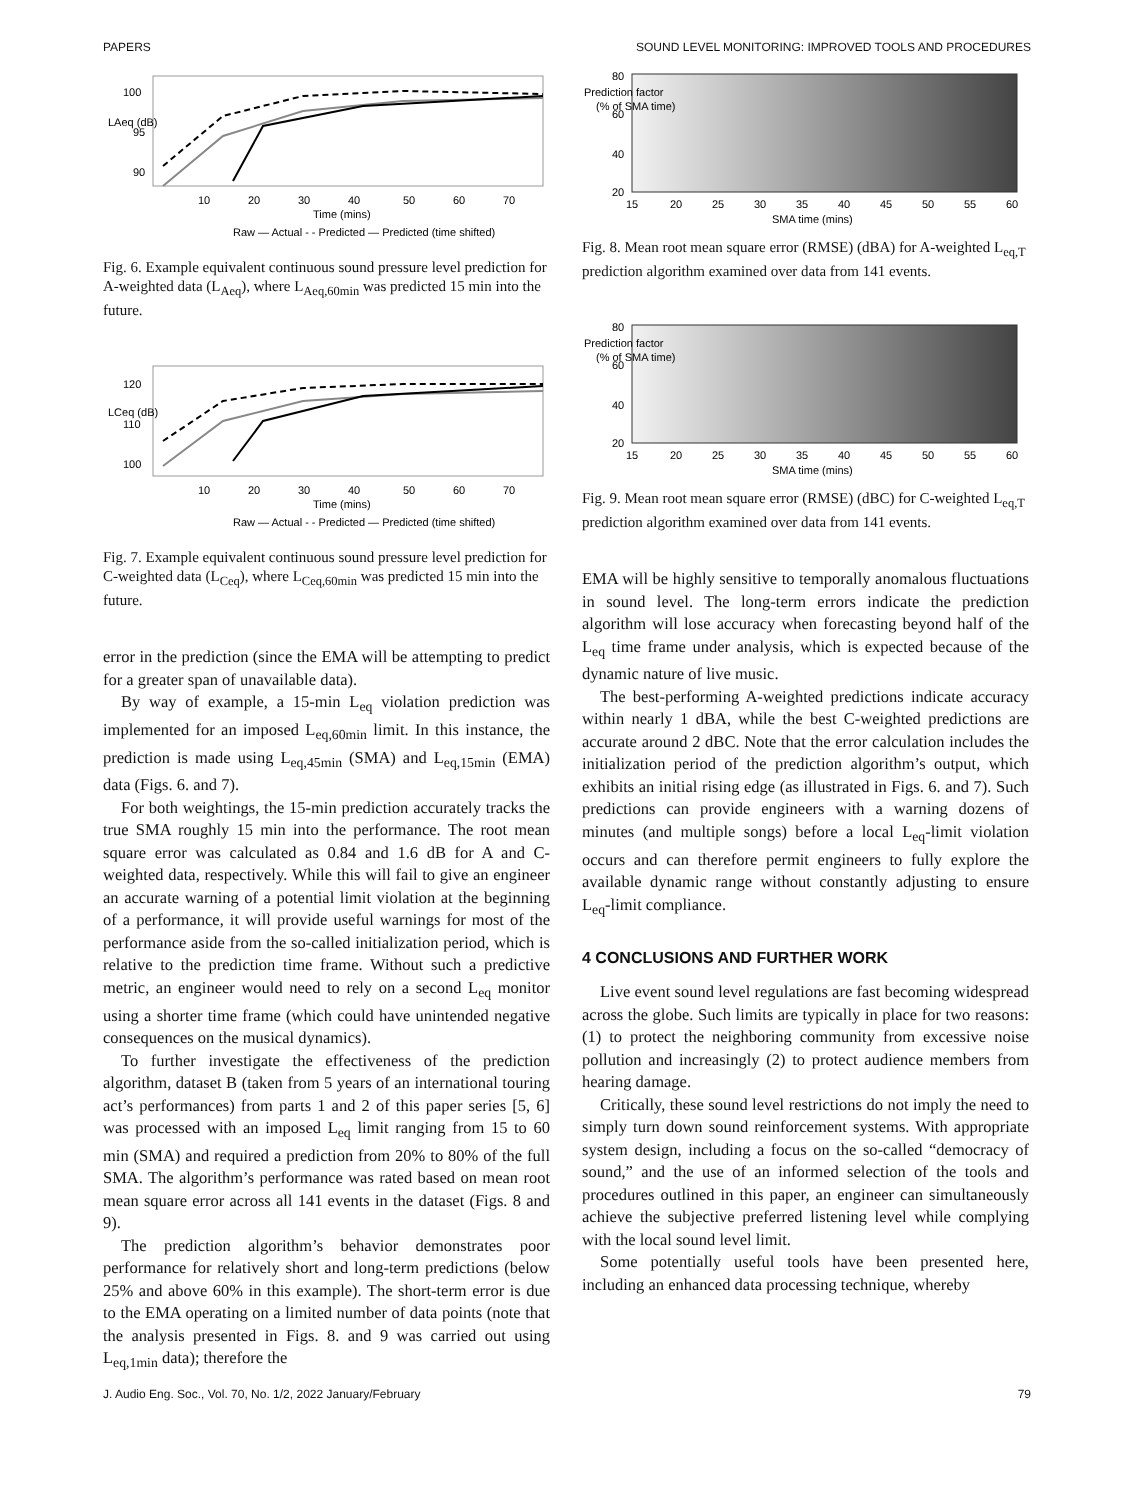PAPERS SOUND LEVEL MONITORING: IMPROVED TOOLS AND PROCEDURES
100
95
90
10
20
30
40
50
60
70
Time (mins)
Raw — Actual - - Predicted — Predicted (time shifted)
LAeq (dB)
Fig. 6. Example equivalent continuous sound pressure level prediction for A-weighted data (L<sub>Aeq</sub>), where L<sub>Aeq,60min</sub> was predicted 15 min into the future.
120
110
100
10
20
30
40
50
60
70
Time (mins)
Raw — Actual - - Predicted — Predicted (time shifted)
LCeq (dB)
Fig. 7. Example equivalent continuous sound pressure level prediction for C-weighted data (L<sub>Ceq</sub>), where L<sub>Ceq,60min</sub> was predicted 15 min into the future.
error in the prediction (since the EMA will be attempting to predict for a greater span of unavailable data).
By way of example, a 15-min L<sub>eq</sub> violation prediction was implemented for an imposed L<sub>eq,60min</sub> limit. In this instance, the prediction is made using L<sub>eq,45min</sub> (SMA) and L<sub>eq,15min</sub> (EMA) data (Figs. 6. and 7).
For both weightings, the 15-min prediction accurately tracks the true SMA roughly 15 min into the performance. The root mean square error was calculated as 0.84 and 1.6 dB for A and C-weighted data, respectively. While this will fail to give an engineer an accurate warning of a potential limit violation at the beginning of a performance, it will provide useful warnings for most of the performance aside from the so-called initialization period, which is relative to the prediction time frame. Without such a predictive metric, an engineer would need to rely on a second L<sub>eq</sub> monitor using a shorter time frame (which could have unintended negative consequences on the musical dynamics).
To further investigate the effectiveness of the prediction algorithm, dataset B (taken from 5 years of an international touring act’s performances) from parts 1 and 2 of this paper series [5, 6] was processed with an imposed L<sub>eq</sub> limit ranging from 15 to 60 min (SMA) and required a prediction from 20% to 80% of the full SMA. The algorithm’s performance was rated based on mean root mean square error across all 141 events in the dataset (Figs. 8 and 9).
The prediction algorithm’s behavior demonstrates poor performance for relatively short and long-term predictions (below 25% and above 60% in this example). The short-term error is due to the EMA operating on a limited number of data points (note that the analysis presented in Figs. 8. and 9 was carried out using L<sub>eq,1min</sub> data); therefore the
80
60
40
20
15
20
25
30
35
40
45
50
55
60
SMA time (mins)
Prediction factor
(% of SMA time)
Fig. 8. Mean root mean square error (RMSE) (dBA) for A-weighted L<sub>eq,T</sub> prediction algorithm examined over data from 141 events.
80
60
40
20
15
20
25
30
35
40
45
50
55
60
SMA time (mins)
Prediction factor
(% of SMA time)
Fig. 9. Mean root mean square error (RMSE) (dBC) for C-weighted L<sub>eq,T</sub> prediction algorithm examined over data from 141 events.
EMA will be highly sensitive to temporally anomalous fluctuations in sound level. The long-term errors indicate the prediction algorithm will lose accuracy when forecasting beyond half of the L<sub>eq</sub> time frame under analysis, which is expected because of the dynamic nature of live music.
The best-performing A-weighted predictions indicate accuracy within nearly 1 dBA, while the best C-weighted predictions are accurate around 2 dBC. Note that the error calculation includes the initialization period of the prediction algorithm’s output, which exhibits an initial rising edge (as illustrated in Figs. 6. and 7). Such predictions can provide engineers with a warning dozens of minutes (and multiple songs) before a local L<sub>eq</sub>-limit violation occurs and can therefore permit engineers to fully explore the available dynamic range without constantly adjusting to ensure L<sub>eq</sub>-limit compliance.
4 CONCLUSIONS AND FURTHER WORK
Live event sound level regulations are fast becoming widespread across the globe. Such limits are typically in place for two reasons: (1) to protect the neighboring community from excessive noise pollution and increasingly (2) to protect audience members from hearing damage.
Critically, these sound level restrictions do not imply the need to simply turn down sound reinforcement systems. With appropriate system design, including a focus on the so-called “democracy of sound,” and the use of an informed selection of the tools and procedures outlined in this paper, an engineer can simultaneously achieve the subjective preferred listening level while complying with the local sound level limit.
Some potentially useful tools have been presented here, including an enhanced data processing technique, whereby
J. Audio Eng. Soc., Vol. 70, No. 1/2, 2022 January/February 79